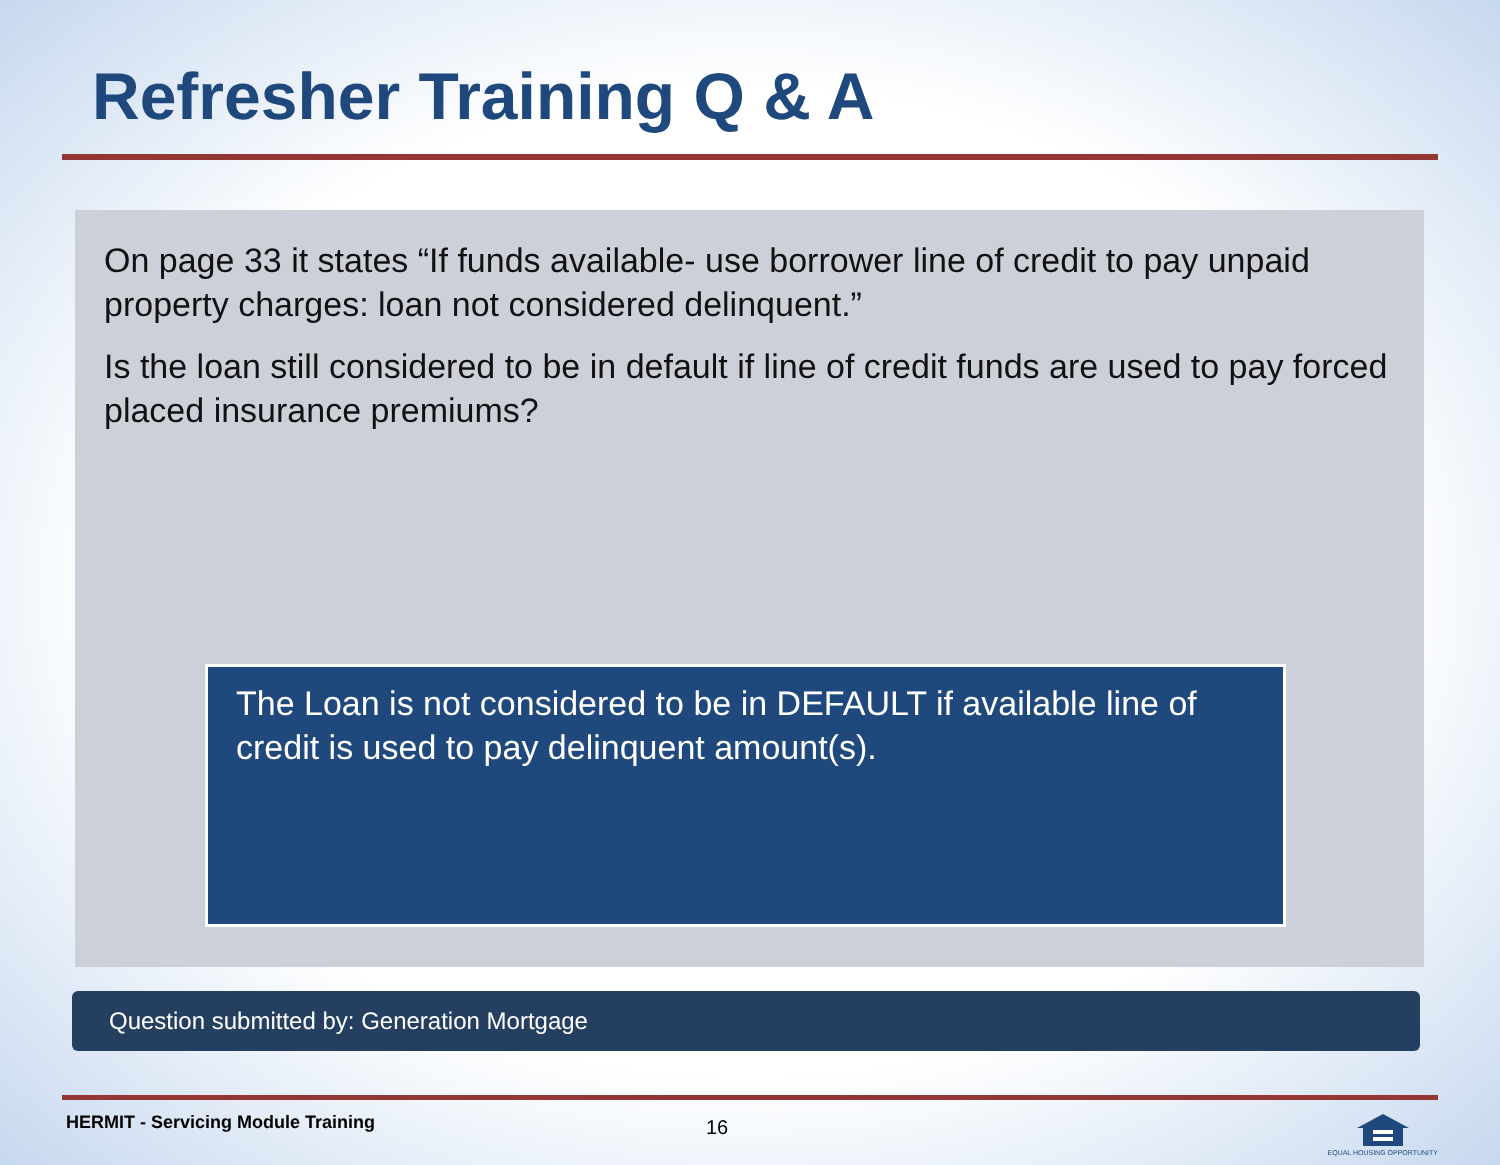Refresher Training Q & A
On page 33 it states “If funds available- use borrower line of credit to pay unpaid property charges: loan not considered delinquent.”
Is the loan still considered to be in default if line of credit funds are used to pay forced placed insurance premiums?
The Loan is not considered to be in DEFAULT if available line of credit is used to pay delinquent amount(s).
Question submitted by: Generation Mortgage
HERMIT - Servicing Module Training
16
EQUAL HOUSING OPPORTUNITY